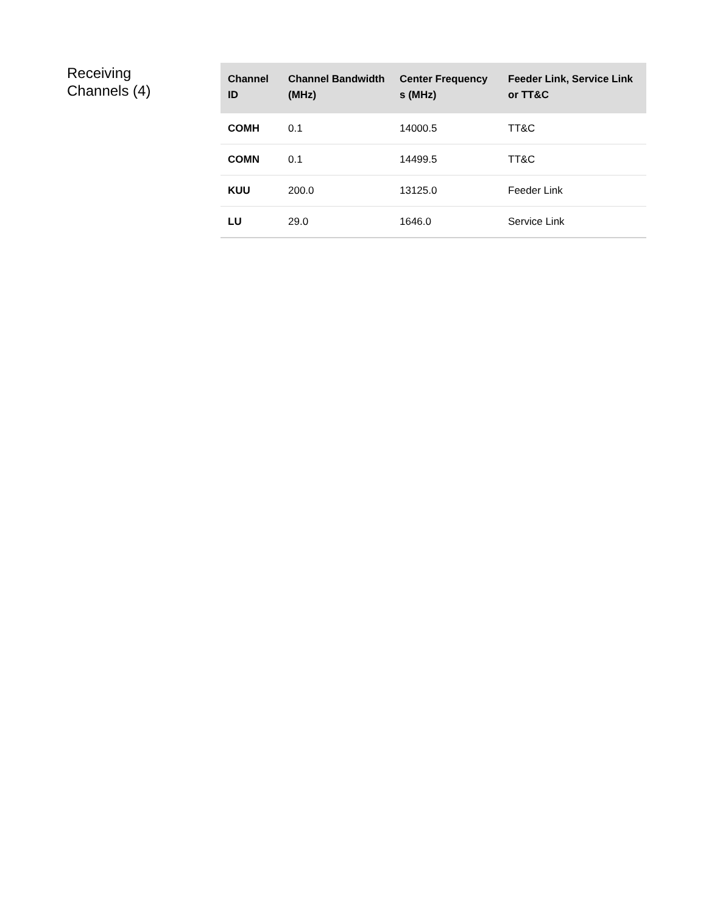Receiving
Channels (4)
| Channel ID | Channel Bandwidth (MHz) | Center Frequency s (MHz) | Feeder Link, Service Link or TT&C |
| --- | --- | --- | --- |
| COMH | 0.1 | 14000.5 | TT&C |
| COMN | 0.1 | 14499.5 | TT&C |
| KUU | 200.0 | 13125.0 | Feeder Link |
| LU | 29.0 | 1646.0 | Service Link |